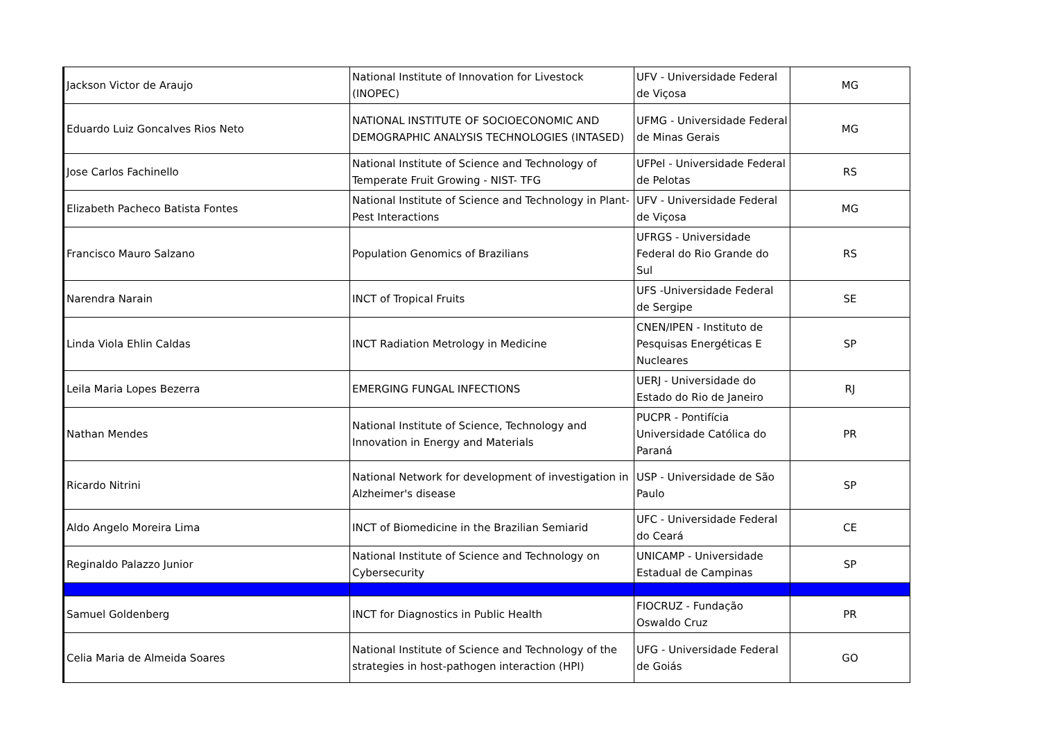| Jackson Victor de Araujo | National Institute of Innovation for Livestock (INOPEC) | UFV - Universidade Federal de Viçosa | MG |
| Eduardo Luiz Goncalves Rios Neto | NATIONAL INSTITUTE OF SOCIOECONOMIC AND DEMOGRAPHIC ANALYSIS TECHNOLOGIES (INTASED) | UFMG - Universidade Federal de Minas Gerais | MG |
| Jose Carlos Fachinello | National Institute of Science and Technology of Temperate Fruit Growing - NIST- TFG | UFPel - Universidade Federal de Pelotas | RS |
| Elizabeth Pacheco Batista Fontes | National Institute of Science and Technology in Plant-Pest Interactions | UFV - Universidade Federal de Viçosa | MG |
| Francisco Mauro Salzano | Population Genomics of Brazilians | UFRGS - Universidade Federal do Rio Grande do Sul | RS |
| Narendra Narain | INCT of Tropical Fruits | UFS -Universidade Federal de Sergipe | SE |
| Linda Viola Ehlin Caldas | INCT Radiation Metrology in Medicine | CNEN/IPEN - Instituto de Pesquisas Energéticas E Nucleares | SP |
| Leila Maria Lopes Bezerra | EMERGING FUNGAL INFECTIONS | UERJ - Universidade do Estado do Rio de Janeiro | RJ |
| Nathan Mendes | National Institute of Science, Technology and Innovation in Energy and Materials | PUCPR - Pontifícia Universidade Católica do Paraná | PR |
| Ricardo Nitrini | National Network for development of investigation in Alzheimer's disease | USP - Universidade de São Paulo | SP |
| Aldo Angelo Moreira Lima | INCT of Biomedicine in the Brazilian Semiarid | UFC - Universidade Federal do Ceará | CE |
| Reginaldo Palazzo Junior | National Institute of Science and Technology on Cybersecurity | UNICAMP - Universidade Estadual de Campinas | SP |
| Samuel Goldenberg | INCT for Diagnostics in Public Health | FIOCRUZ - Fundação Oswaldo Cruz | PR |
| Celia Maria de Almeida Soares | National Institute of Science and Technology of the strategies in host-pathogen interaction (HPI) | UFG - Universidade Federal de Goiás | GO |